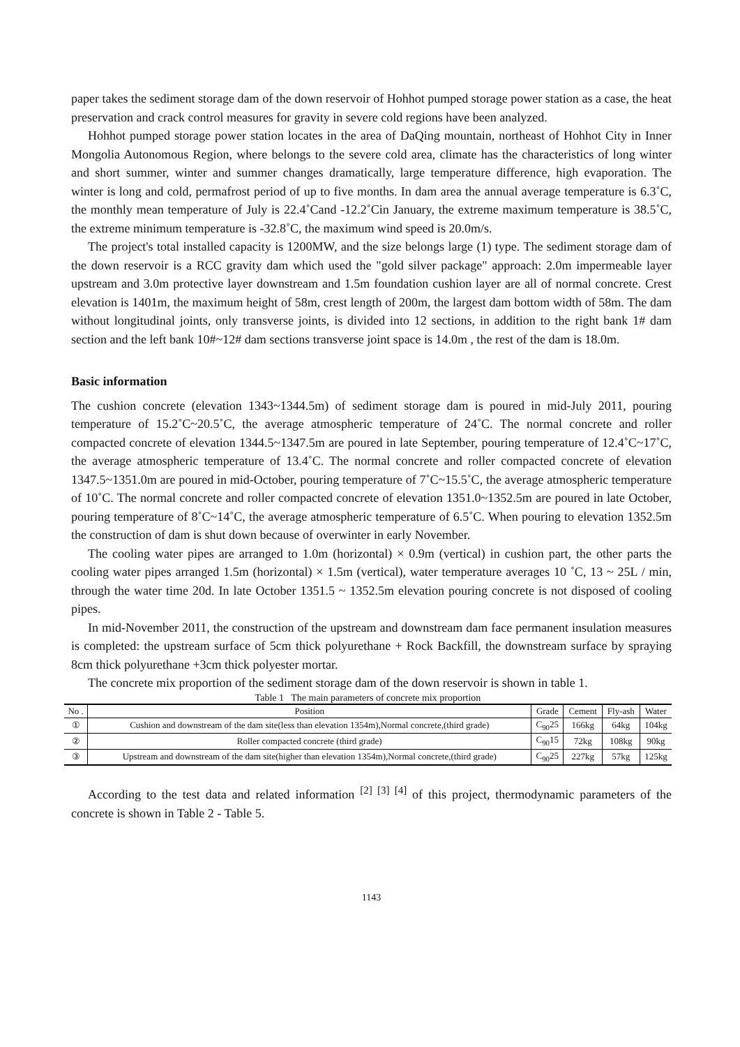paper takes the sediment storage dam of the down reservoir of Hohhot pumped storage power station as a case, the heat preservation and crack control measures for gravity in severe cold regions have been analyzed.
Hohhot pumped storage power station locates in the area of DaQing mountain, northeast of Hohhot City in Inner Mongolia Autonomous Region, where belongs to the severe cold area, climate has the characteristics of long winter and short summer, winter and summer changes dramatically, large temperature difference, high evaporation. The winter is long and cold, permafrost period of up to five months. In dam area the annual average temperature is 6.3˚C, the monthly mean temperature of July is 22.4˚Cand -12.2˚Cin January, the extreme maximum temperature is 38.5˚C, the extreme minimum temperature is -32.8˚C, the maximum wind speed is 20.0m/s.
The project's total installed capacity is 1200MW, and the size belongs large (1) type. The sediment storage dam of the down reservoir is a RCC gravity dam which used the "gold silver package" approach: 2.0m impermeable layer upstream and 3.0m protective layer downstream and 1.5m foundation cushion layer are all of normal concrete. Crest elevation is 1401m, the maximum height of 58m, crest length of 200m, the largest dam bottom width of 58m. The dam without longitudinal joints, only transverse joints, is divided into 12 sections, in addition to the right bank 1# dam section and the left bank 10#~12# dam sections transverse joint space is 14.0m , the rest of the dam is 18.0m.
Basic information
The cushion concrete (elevation 1343~1344.5m) of sediment storage dam is poured in mid-July 2011, pouring temperature of 15.2˚C~20.5˚C, the average atmospheric temperature of 24˚C. The normal concrete and roller compacted concrete of elevation 1344.5~1347.5m are poured in late September, pouring temperature of 12.4˚C~17˚C, the average atmospheric temperature of 13.4˚C. The normal concrete and roller compacted concrete of elevation 1347.5~1351.0m are poured in mid-October, pouring temperature of 7˚C~15.5˚C, the average atmospheric temperature of 10˚C. The normal concrete and roller compacted concrete of elevation 1351.0~1352.5m are poured in late October, pouring temperature of 8˚C~14˚C, the average atmospheric temperature of 6.5˚C. When pouring to elevation 1352.5m the construction of dam is shut down because of overwinter in early November.
The cooling water pipes are arranged to 1.0m (horizontal) × 0.9m (vertical) in cushion part, the other parts the cooling water pipes arranged 1.5m (horizontal) × 1.5m (vertical), water temperature averages 10 ˚C, 13 ~ 25L / min, through the water time 20d. In late October 1351.5 ~ 1352.5m elevation pouring concrete is not disposed of cooling pipes.
In mid-November 2011, the construction of the upstream and downstream dam face permanent insulation measures is completed: the upstream surface of 5cm thick polyurethane + Rock Backfill, the downstream surface by spraying 8cm thick polyurethane +3cm thick polyester mortar.
The concrete mix proportion of the sediment storage dam of the down reservoir is shown in table 1.
Table 1 The main parameters of concrete mix proportion
| No . | Position | Grade | Cement | Fly-ash | Water |
| --- | --- | --- | --- | --- | --- |
| ① | Cushion and downstream of the dam site(less than elevation 1354m),Normal concrete,(third grade) | C<sub>90</sub>25 | 166kg | 64kg | 104kg |
| ② | Roller compacted concrete (third grade) | C<sub>90</sub>15 | 72kg | 108kg | 90kg |
| ③ | Upstream and downstream of the dam site(higher than elevation 1354m),Normal concrete,(third grade) | C<sub>90</sub>25 | 227kg | 57kg | 125kg |
According to the test data and related information <sup>[2] [3] [4]</sup> of this project, thermodynamic parameters of the concrete is shown in Table 2 - Table 5.
1143